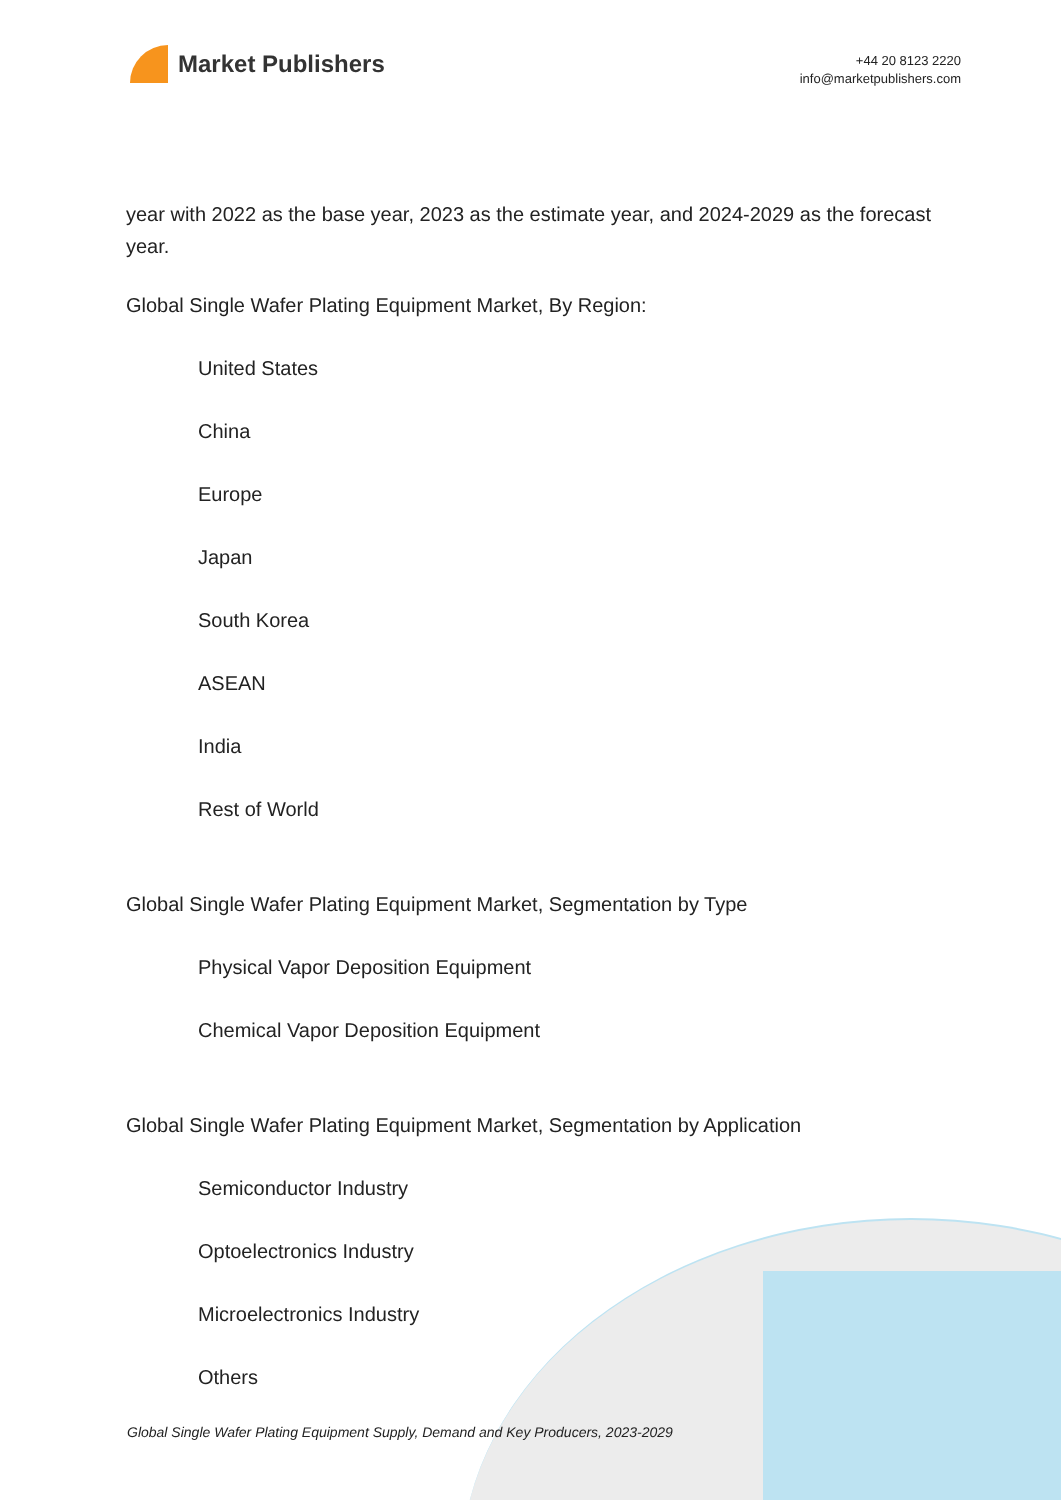Market Publishers
+44 20 8123 2220
info@marketpublishers.com
year with 2022 as the base year, 2023 as the estimate year, and 2024-2029 as the forecast year.
Global Single Wafer Plating Equipment Market, By Region:
United States
China
Europe
Japan
South Korea
ASEAN
India
Rest of World
Global Single Wafer Plating Equipment Market, Segmentation by Type
Physical Vapor Deposition Equipment
Chemical Vapor Deposition Equipment
Global Single Wafer Plating Equipment Market, Segmentation by Application
Semiconductor Industry
Optoelectronics Industry
Microelectronics Industry
Others
Global Single Wafer Plating Equipment Supply, Demand and Key Producers, 2023-2029